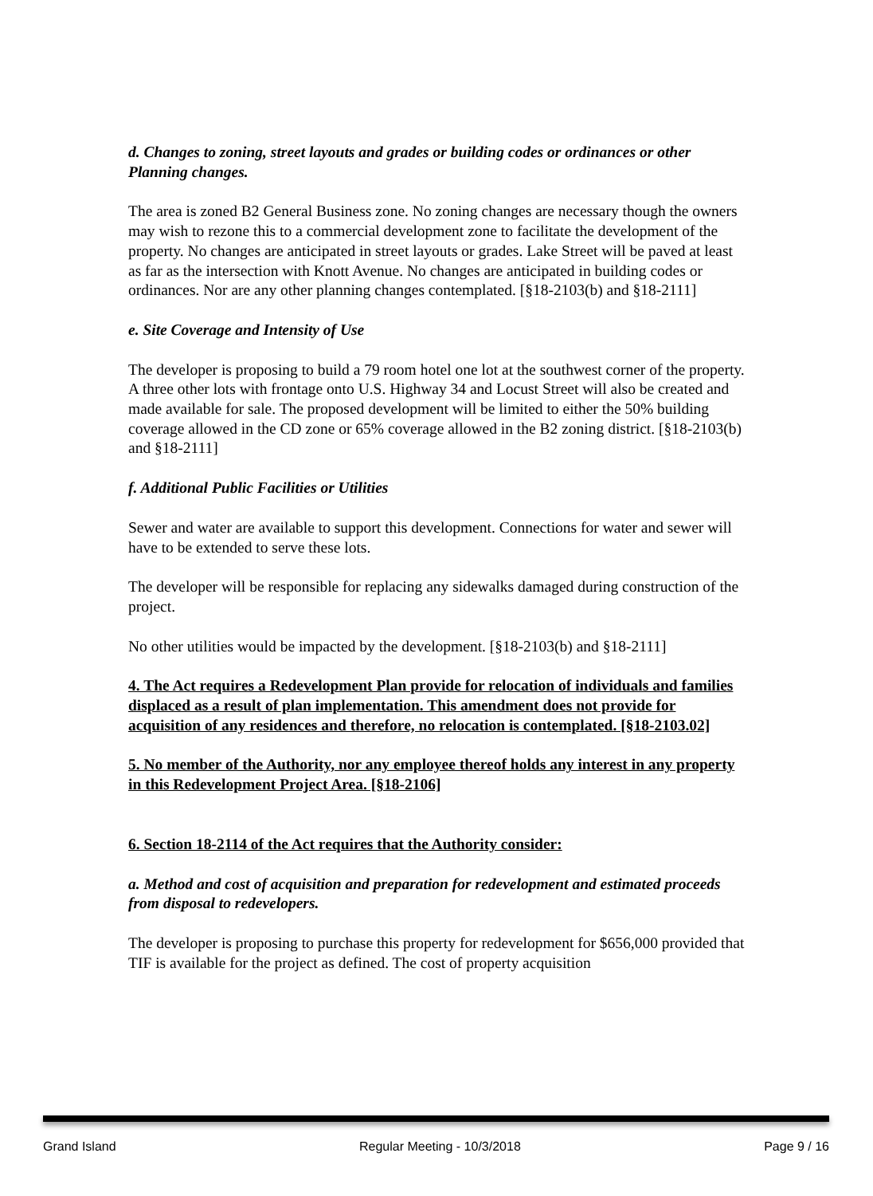d. Changes to zoning, street layouts and grades or building codes or ordinances or other Planning changes.
The area is zoned B2 General Business zone. No zoning changes are necessary though the owners may wish to rezone this to a commercial development zone to facilitate the development of the property. No changes are anticipated in street layouts or grades. Lake Street will be paved at least as far as the intersection with Knott Avenue. No changes are anticipated in building codes or ordinances. Nor are any other planning changes contemplated. [§18-2103(b) and §18-2111]
e. Site Coverage and Intensity of Use
The developer is proposing to build a 79 room hotel one lot at the southwest corner of the property. A three other lots with frontage onto U.S. Highway 34 and Locust Street will also be created and made available for sale. The proposed development will be limited to either the 50% building coverage allowed in the CD zone or 65% coverage allowed in the B2 zoning district. [§18-2103(b) and §18-2111]
f. Additional Public Facilities or Utilities
Sewer and water are available to support this development. Connections for water and sewer will have to be extended to serve these lots.
The developer will be responsible for replacing any sidewalks damaged during construction of the project.
No other utilities would be impacted by the development. [§18-2103(b) and §18-2111]
4. The Act requires a Redevelopment Plan provide for relocation of individuals and families displaced as a result of plan implementation. This amendment does not provide for acquisition of any residences and therefore, no relocation is contemplated. [§18-2103.02]
5. No member of the Authority, nor any employee thereof holds any interest in any property in this Redevelopment Project Area. [§18-2106]
6. Section 18-2114 of the Act requires that the Authority consider:
a. Method and cost of acquisition and preparation for redevelopment and estimated proceeds from disposal to redevelopers.
The developer is proposing to purchase this property for redevelopment for $656,000 provided that TIF is available for the project as defined. The cost of property acquisition
Grand Island Regular Meeting - 10/3/2018 Page 9 / 16